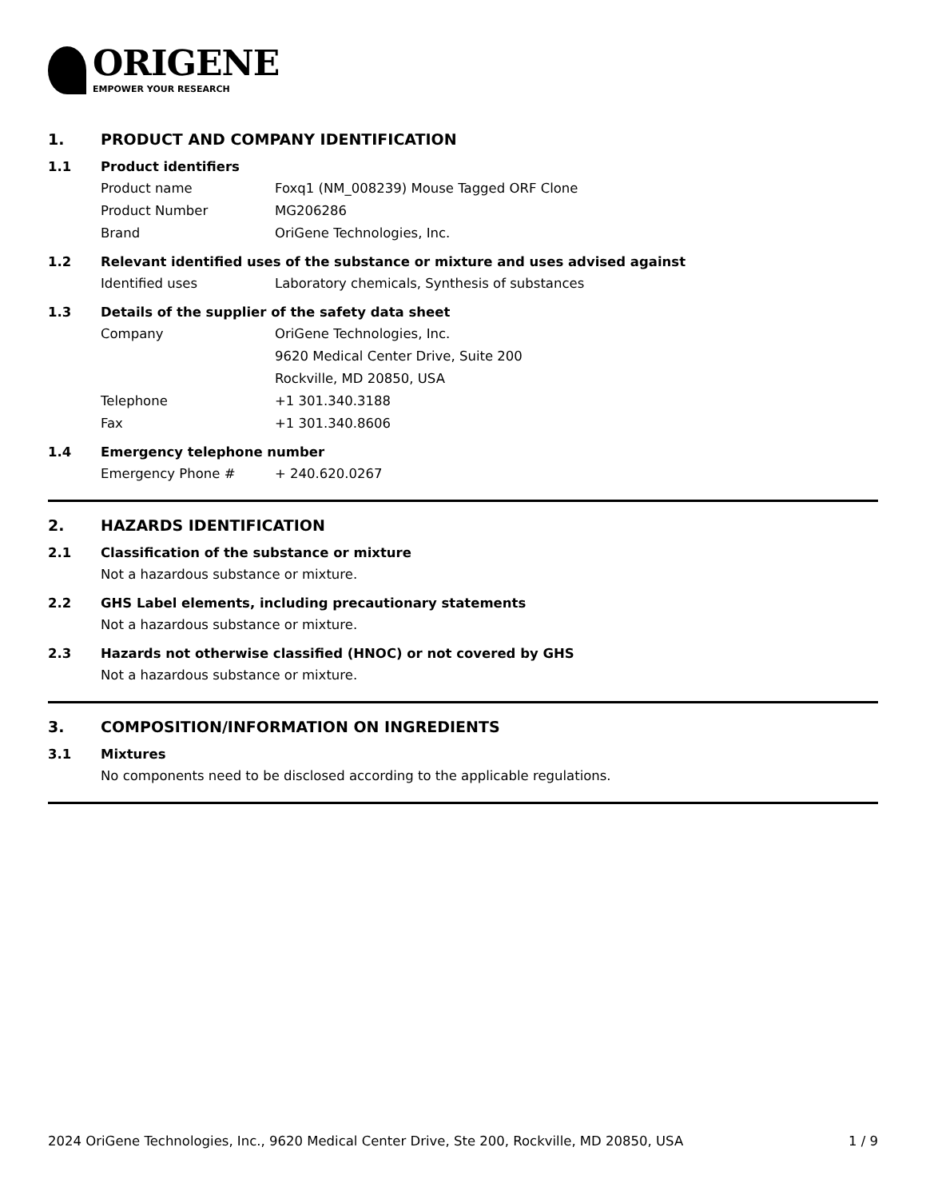ORIGENE
EMPOWER YOUR RESEARCH
1. PRODUCT AND COMPANY IDENTIFICATION
1.1 Product identifiers
Product name Foxq1 (NM_008239) Mouse Tagged ORF Clone
Product Number MG206286
Brand OriGene Technologies, Inc.
1.2 Relevant identified uses of the substance or mixture and uses advised against
Identified uses Laboratory chemicals, Synthesis of substances
1.3 Details of the supplier of the safety data sheet
Company OriGene Technologies, Inc.
9620 Medical Center Drive, Suite 200
Rockville, MD 20850, USA
Telephone +1 301.340.3188
Fax +1 301.340.8606
1.4 Emergency telephone number
Emergency Phone # + 240.620.0267
2. HAZARDS IDENTIFICATION
2.1 Classification of the substance or mixture
Not a hazardous substance or mixture.
2.2 GHS Label elements, including precautionary statements
Not a hazardous substance or mixture.
2.3 Hazards not otherwise classified (HNOC) or not covered by GHS
Not a hazardous substance or mixture.
3. COMPOSITION/INFORMATION ON INGREDIENTS
3.1 Mixtures
No components need to be disclosed according to the applicable regulations.
2024 OriGene Technologies, Inc., 9620 Medical Center Drive, Ste 200, Rockville, MD 20850, USA 1 / 9